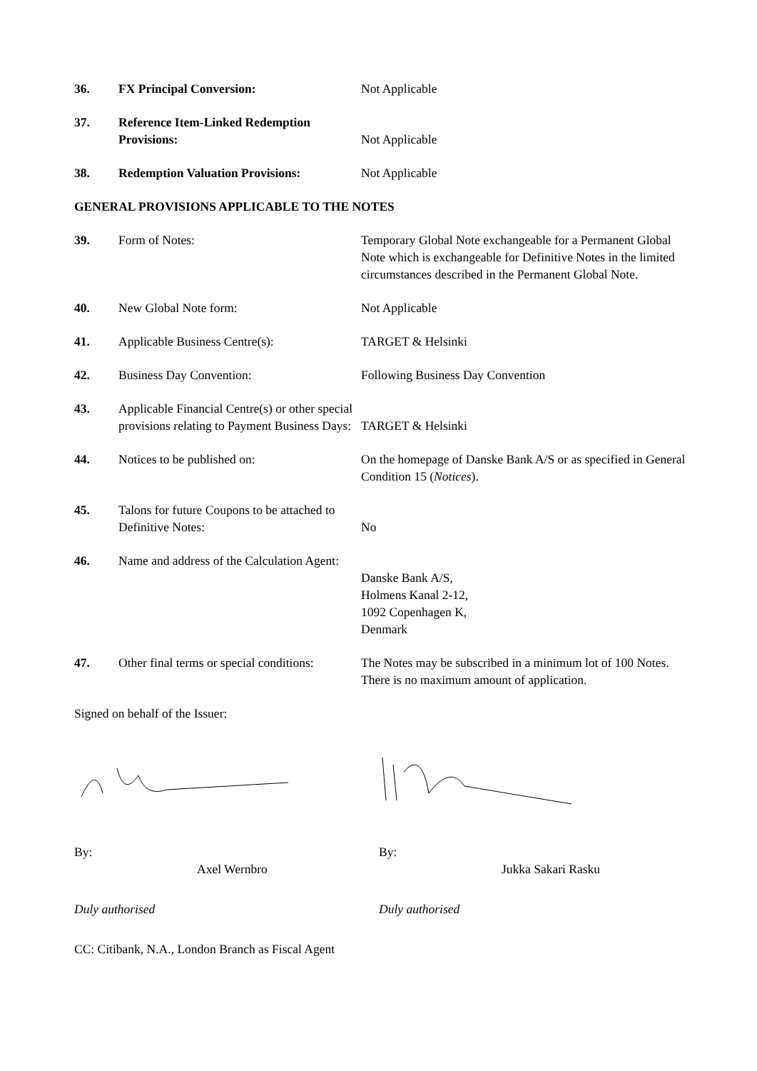36.
FX Principal Conversion:
Not Applicable
37.
Reference Item-Linked Redemption Provisions:
Not Applicable
38.
Redemption Valuation Provisions:
Not Applicable
GENERAL PROVISIONS APPLICABLE TO THE NOTES
39.
Form of Notes:
Temporary Global Note exchangeable for a Permanent Global Note which is exchangeable for Definitive Notes in the limited circumstances described in the Permanent Global Note.
40.
New Global Note form:
Not Applicable
41.
Applicable Business Centre(s):
TARGET & Helsinki
42.
Business Day Convention:
Following Business Day Convention
43.
Applicable Financial Centre(s) or other special provisions relating to Payment Business Days:
TARGET & Helsinki
44.
Notices to be published on:
On the homepage of Danske Bank A/S or as specified in General Condition 15 (Notices).
45.
Talons for future Coupons to be attached to Definitive Notes:
No
46.
Name and address of the Calculation Agent:
Danske Bank A/S,
Holmens Kanal 2-12,
1092 Copenhagen K,
Denmark
47.
Other final terms or special conditions:
The Notes may be subscribed in a minimum lot of 100 Notes. There is no maximum amount of application.
Signed on behalf of the Issuer:
By:
Axel Wernbro
By:
Jukka Sakari Rasku
Duly authorised
Duly authorised
CC: Citibank, N.A., London Branch as Fiscal Agent